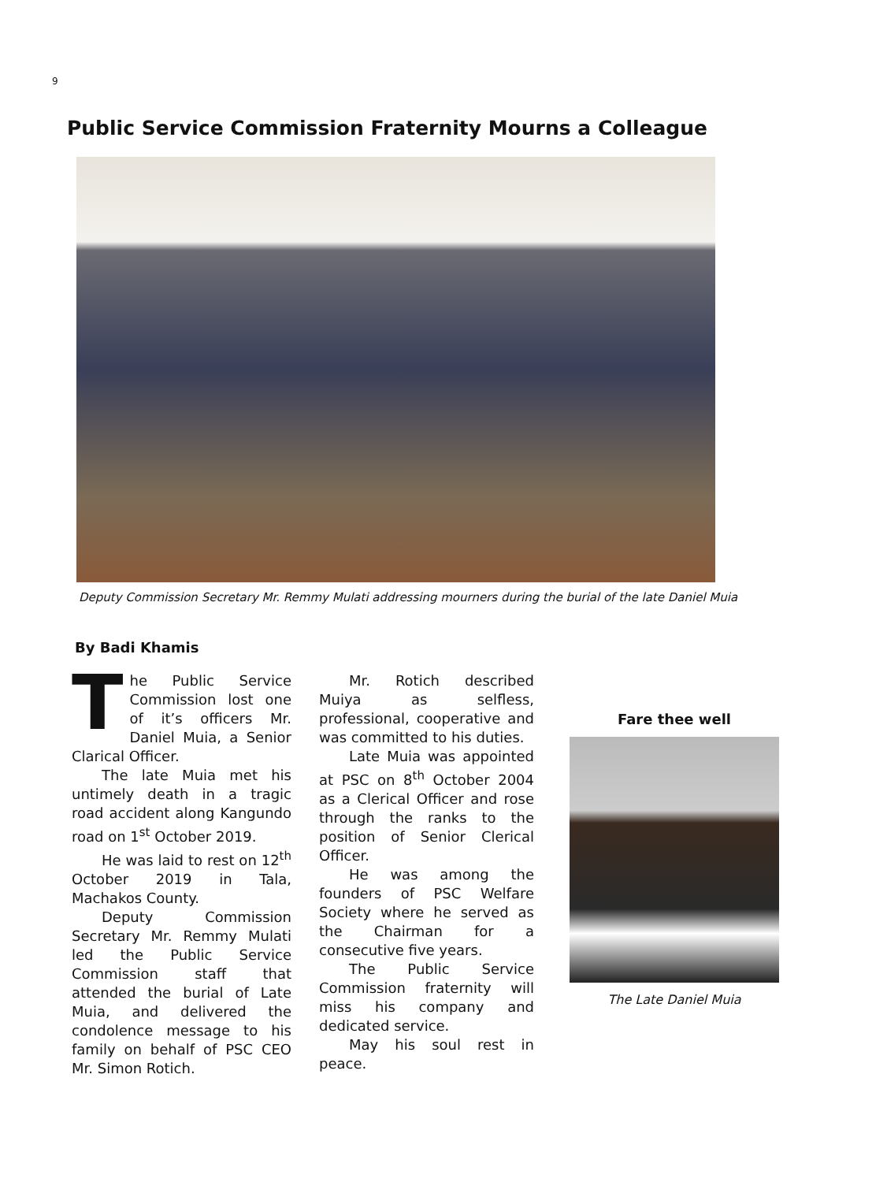9
Public Service Commission Fraternity Mourns a Colleague
Deputy Commission Secretary Mr. Remmy Mulati addressing mourners during the burial of the late Daniel Muia
By Badi Khamis
The Public Service Commission lost one of it’s officers Mr. Daniel Muia, a Senior Clarical Officer.
The late Muia met his untimely death in a tragic road accident along Kangundo road on 1<sup>st</sup> October 2019.
He was laid to rest on 12<sup>th</sup> October 2019 in Tala, Machakos County.
Deputy Commission Secretary Mr. Remmy Mulati led the Public Service Commission staff that attended the burial of Late Muia, and delivered the condolence message to his family on behalf of PSC CEO Mr. Simon Rotich.
Mr. Rotich described Muiya as selfless, professional, cooperative and was committed to his duties.
Late Muia was appointed at PSC on 8<sup>th</sup> October 2004 as a Clerical Officer and rose through the ranks to the position of Senior Clerical Officer.
He was among the founders of PSC Welfare Society where he served as the Chairman for a consecutive five years.
The Public Service Commission fraternity will miss his company and dedicated service.
May his soul rest in peace.
Fare thee well
The Late Daniel Muia